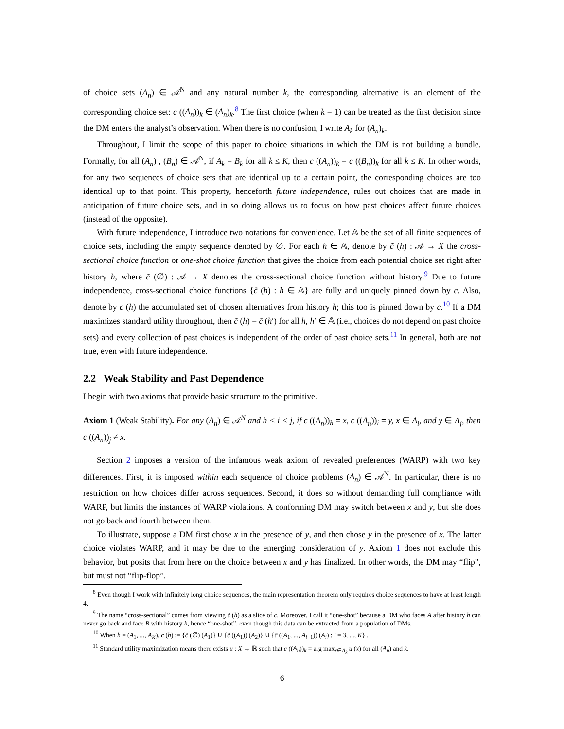of choice sets (A<sub>n</sub>) ∈ 𝒜<sup>N</sup> and any natural number k, the corresponding alternative is an element of the corresponding choice set: c ((A<sub>n</sub>))<sub>k</sub> ∈ (A<sub>n</sub>)<sub>k</sub>.<sup>8</sup> The first choice (when k = 1) can be treated as the first decision since the DM enters the analyst’s observation. When there is no confusion, I write A<sub>k</sub> for (A<sub>n</sub>)<sub>k</sub>.
Throughout, I limit the scope of this paper to choice situations in which the DM is not building a bundle. Formally, for all (A<sub>n</sub>) , (B<sub>n</sub>) ∈ 𝒜<sup>N</sup>, if A<sub>k</sub> = B<sub>k</sub> for all k ≤ K, then c ((A<sub>n</sub>))<sub>k</sub> = c ((B<sub>n</sub>))<sub>k</sub> for all k ≤ K. In other words, for any two sequences of choice sets that are identical up to a certain point, the corresponding choices are too identical up to that point. This property, henceforth future independence, rules out choices that are made in anticipation of future choice sets, and in so doing allows us to focus on how past choices affect future choices (instead of the opposite).
With future independence, I introduce two notations for convenience. Let 𝔸 be the set of all finite sequences of choice sets, including the empty sequence denoted by ∅. For each h ∈ 𝔸, denote by c̃ (h) : 𝒜 → X the cross-sectional choice function or one-shot choice function that gives the choice from each potential choice set right after history h, where c̃ (∅) : 𝒜 → X denotes the cross-sectional choice function without history.<sup>9</sup> Due to future independence, cross-sectional choice functions {c̃ (h) : h ∈ 𝔸} are fully and uniquely pinned down by c. Also, denote by c (h) the accumulated set of chosen alternatives from history h; this too is pinned down by c.<sup>10</sup> If a DM maximizes standard utility throughout, then c̃ (h) = c̃ (h′) for all h, h′ ∈ 𝔸 (i.e., choices do not depend on past choice sets) and every collection of past choices is independent of the order of past choice sets.<sup>11</sup> In general, both are not true, even with future independence.
2.2 Weak Stability and Past Dependence
I begin with two axioms that provide basic structure to the primitive.
Axiom 1 (Weak Stability). For any (A<sub>n</sub>) ∈ 𝒜<sup>N</sup> and h < i < j, if c ((A<sub>n</sub>))<sub>h</sub> = x, c ((A<sub>n</sub>))<sub>i</sub> = y, x ∈ A<sub>i</sub>, and y ∈ A<sub>j</sub>, then c ((A<sub>n</sub>))<sub>j</sub> ≠ x.
Section 2 imposes a version of the infamous weak axiom of revealed preferences (WARP) with two key differences. First, it is imposed within each sequence of choice problems (A<sub>n</sub>) ∈ 𝒜<sup>N</sup>. In particular, there is no restriction on how choices differ across sequences. Second, it does so without demanding full compliance with WARP, but limits the instances of WARP violations. A conforming DM may switch between x and y, but she does not go back and fourth between them.
To illustrate, suppose a DM first chose x in the presence of y, and then chose y in the presence of x. The latter choice violates WARP, and it may be due to the emerging consideration of y. Axiom 1 does not exclude this behavior, but posits that from here on the choice between x and y has finalized. In other words, the DM may “flip”, but must not “flip-flop”.
<sup>8</sup> Even though I work with infinitely long choice sequences, the main representation theorem only requires choice sequences to have at least length 4.
<sup>9</sup> The name “cross-sectional” comes from viewing c̃ (h) as a slice of c. Moreover, I call it “one-shot” because a DM who faces A after history h can never go back and face B with history h, hence “one-shot”, even though this data can be extracted from a population of DMs.
<sup>10</sup> When h = (A<sub>1</sub>, ..., A<sub>K</sub>), c (h) := {c̃ (∅) (A<sub>1</sub>)} ∪ {c̃ ((A<sub>1</sub>)) (A<sub>2</sub>)} ∪ {c̃ ((A<sub>1</sub>, ..., A<sub>i−1</sub>)) (A<sub>i</sub>) : i = 3, ..., K} .
<sup>11</sup> Standard utility maximization means there exists u : X → ℝ such that c ((A<sub>n</sub>))<sub>k</sub> = arg max<sub>x∈A<sub>k</sub></sub> u (x) for all (A<sub>n</sub>) and k.
6